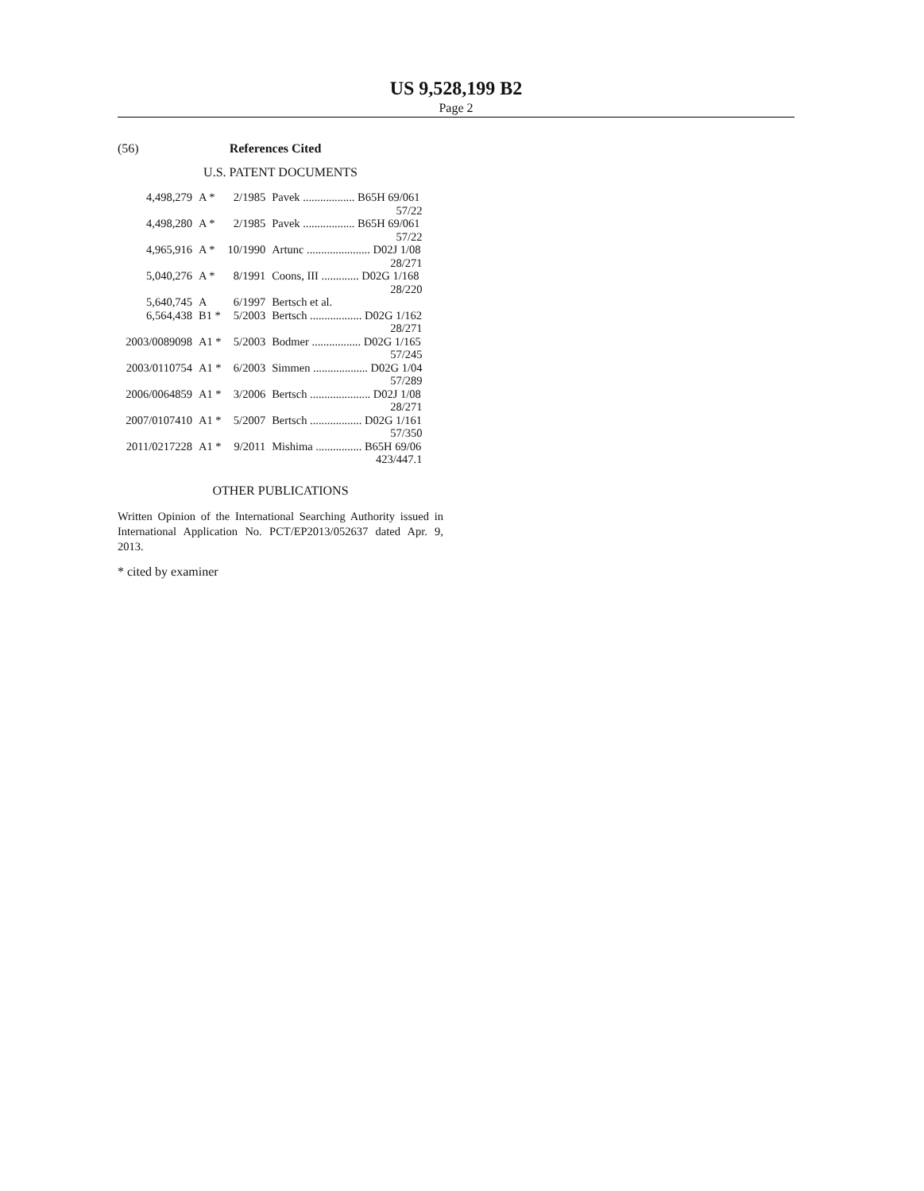US 9,528,199 B2
Page 2
(56) References Cited
U.S. PATENT DOCUMENTS
| 4,498,279 | A * | 2/1985 | Pavek .................. B65H 69/061 |
| | | | 57/22 |
| 4,498,280 | A * | 2/1985 | Pavek .................. B65H 69/061 |
| | | | 57/22 |
| 4,965,916 | A * | 10/1990 | Artunc ...................... D02J 1/08 |
| | | | 28/271 |
| 5,040,276 | A * | 8/1991 | Coons, III ............. D02G 1/168 |
| | | | 28/220 |
| 5,640,745 | A | 6/1997 | Bertsch et al. |
| 6,564,438 | B1 * | 5/2003 | Bertsch .................. D02G 1/162 |
| | | | 28/271 |
| 2003/0089098 | A1 * | 5/2003 | Bodmer ................. D02G 1/165 |
| | | | 57/245 |
| 2003/0110754 | A1 * | 6/2003 | Simmen ................... D02G 1/04 |
| | | | 57/289 |
| 2006/0064859 | A1 * | 3/2006 | Bertsch ..................... D02J 1/08 |
| | | | 28/271 |
| 2007/0107410 | A1 * | 5/2007 | Bertsch .................. D02G 1/161 |
| | | | 57/350 |
| 2011/0217228 | A1 * | 9/2011 | Mishima ................ B65H 69/06 |
| | | | 423/447.1 |
OTHER PUBLICATIONS
Written Opinion of the International Searching Authority issued in International Application No. PCT/EP2013/052637 dated Apr. 9, 2013.
* cited by examiner